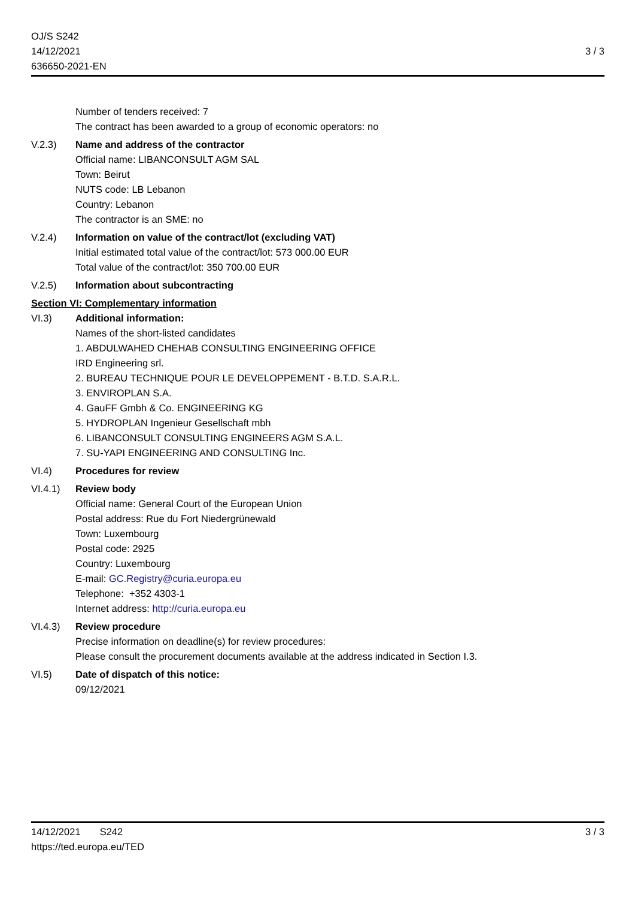OJ/S S242
14/12/2021
636650-2021-EN
3 / 3
Number of tenders received: 7
The contract has been awarded to a group of economic operators: no
V.2.3) Name and address of the contractor
Official name: LIBANCONSULT AGM SAL
Town: Beirut
NUTS code: LB Lebanon
Country: Lebanon
The contractor is an SME: no
V.2.4) Information on value of the contract/lot (excluding VAT)
Initial estimated total value of the contract/lot: 573 000.00 EUR
Total value of the contract/lot: 350 700.00 EUR
V.2.5) Information about subcontracting
Section VI: Complementary information
VI.3) Additional information:
Names of the short-listed candidates
1. ABDULWAHED CHEHAB CONSULTING ENGINEERING OFFICE
IRD Engineering srl.
2. BUREAU TECHNIQUE POUR LE DEVELOPPEMENT - B.T.D. S.A.R.L.
3. ENVIROPLAN S.A.
4. GauFF Gmbh & Co. ENGINEERING KG
5. HYDROPLAN Ingenieur Gesellschaft mbh
6. LIBANCONSULT CONSULTING ENGINEERS AGM S.A.L.
7. SU-YAPI ENGINEERING AND CONSULTING Inc.
VI.4) Procedures for review
VI.4.1) Review body
Official name: General Court of the European Union
Postal address: Rue du Fort Niedergrünewald
Town: Luxembourg
Postal code: 2925
Country: Luxembourg
E-mail: GC.Registry@curia.europa.eu
Telephone: +352 4303-1
Internet address: http://curia.europa.eu
VI.4.3) Review procedure
Precise information on deadline(s) for review procedures:
Please consult the procurement documents available at the address indicated in Section I.3.
VI.5) Date of dispatch of this notice:
09/12/2021
14/12/2021 S242
https://ted.europa.eu/TED
3 / 3